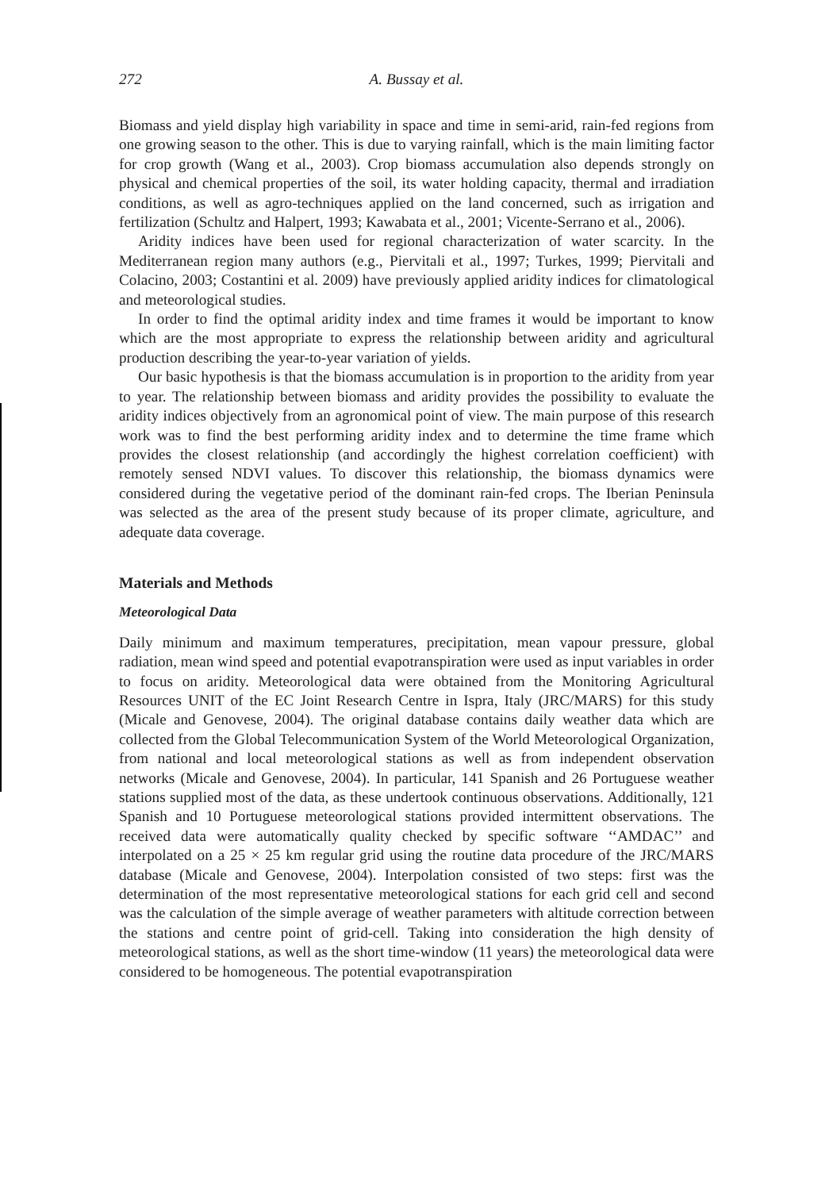272
A. Bussay et al.
Biomass and yield display high variability in space and time in semi-arid, rain-fed regions from one growing season to the other. This is due to varying rainfall, which is the main limiting factor for crop growth (Wang et al., 2003). Crop biomass accumulation also depends strongly on physical and chemical properties of the soil, its water holding capacity, thermal and irradiation conditions, as well as agro-techniques applied on the land concerned, such as irrigation and fertilization (Schultz and Halpert, 1993; Kawabata et al., 2001; Vicente-Serrano et al., 2006).
Aridity indices have been used for regional characterization of water scarcity. In the Mediterranean region many authors (e.g., Piervitali et al., 1997; Turkes, 1999; Piervitali and Colacino, 2003; Costantini et al. 2009) have previously applied aridity indices for climatological and meteorological studies.
In order to find the optimal aridity index and time frames it would be important to know which are the most appropriate to express the relationship between aridity and agricultural production describing the year-to-year variation of yields.
Our basic hypothesis is that the biomass accumulation is in proportion to the aridity from year to year. The relationship between biomass and aridity provides the possibility to evaluate the aridity indices objectively from an agronomical point of view. The main purpose of this research work was to find the best performing aridity index and to determine the time frame which provides the closest relationship (and accordingly the highest correlation coefficient) with remotely sensed NDVI values. To discover this relationship, the biomass dynamics were considered during the vegetative period of the dominant rain-fed crops. The Iberian Peninsula was selected as the area of the present study because of its proper climate, agriculture, and adequate data coverage.
Materials and Methods
Meteorological Data
Daily minimum and maximum temperatures, precipitation, mean vapour pressure, global radiation, mean wind speed and potential evapotranspiration were used as input variables in order to focus on aridity. Meteorological data were obtained from the Monitoring Agricultural Resources UNIT of the EC Joint Research Centre in Ispra, Italy (JRC/MARS) for this study (Micale and Genovese, 2004). The original database contains daily weather data which are collected from the Global Telecommunication System of the World Meteorological Organization, from national and local meteorological stations as well as from independent observation networks (Micale and Genovese, 2004). In particular, 141 Spanish and 26 Portuguese weather stations supplied most of the data, as these undertook continuous observations. Additionally, 121 Spanish and 10 Portuguese meteorological stations provided intermittent observations. The received data were automatically quality checked by specific software ‘‘AMDAC’’ and interpolated on a 25 × 25 km regular grid using the routine data procedure of the JRC/MARS database (Micale and Genovese, 2004). Interpolation consisted of two steps: first was the determination of the most representative meteorological stations for each grid cell and second was the calculation of the simple average of weather parameters with altitude correction between the stations and centre point of grid-cell. Taking into consideration the high density of meteorological stations, as well as the short time-window (11 years) the meteorological data were considered to be homogeneous. The potential evapotranspiration